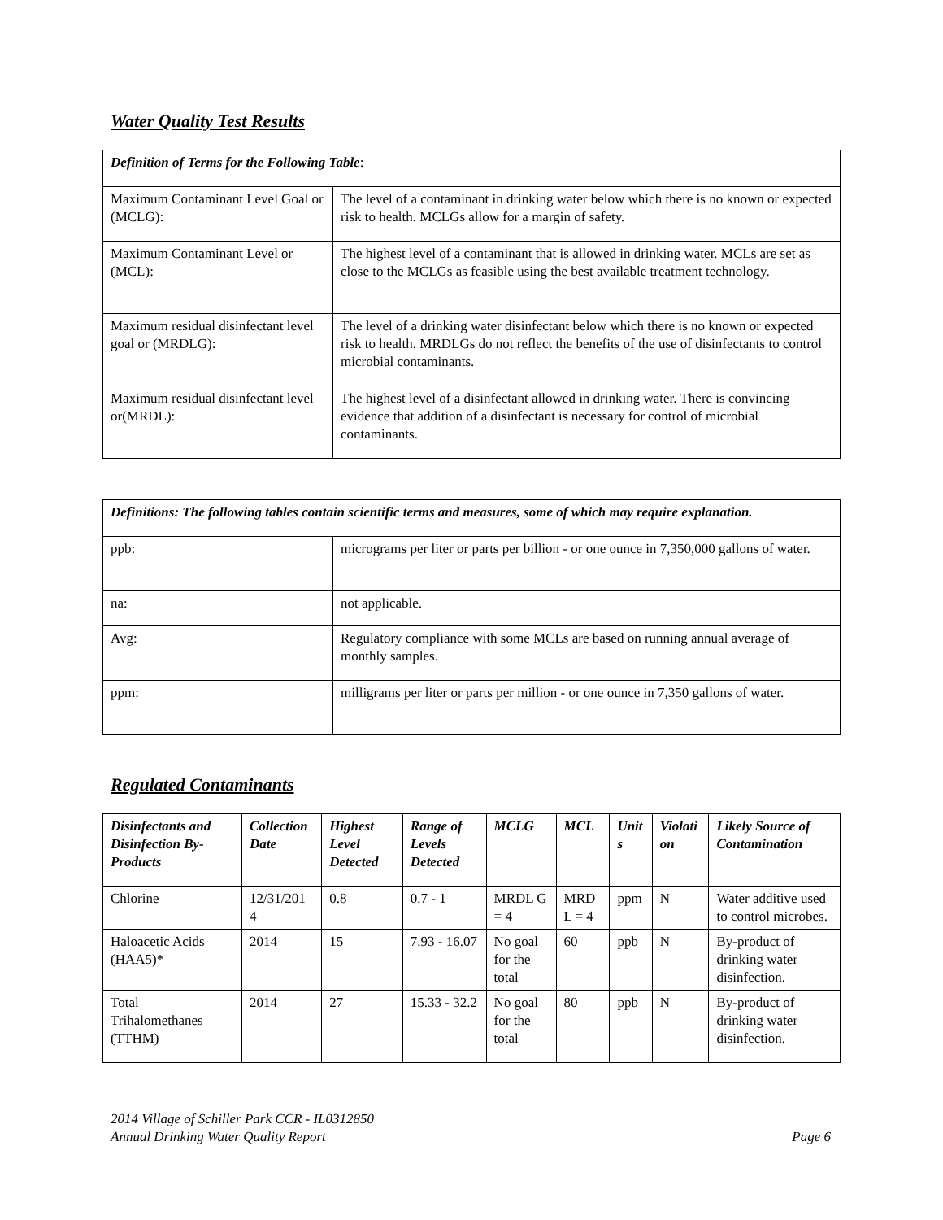Water Quality Test Results
| Definition of Terms for the Following Table : | |
| Maximum Contaminant Level Goal or (MCLG): | The level of a contaminant in drinking water below which there is no known or expected risk to health. MCLGs allow for a margin of safety. |
| Maximum Contaminant Level or (MCL): | The highest level of a contaminant that is allowed in drinking water. MCLs are set as close to the MCLGs as feasible using the best available treatment technology. |
| Maximum residual disinfectant level goal or (MRDLG): | The level of a drinking water disinfectant below which there is no known or expected risk to health. MRDLGs do not reflect the benefits of the use of disinfectants to control microbial contaminants. |
| Maximum residual disinfectant level or(MRDL): | The highest level of a disinfectant allowed in drinking water. There is convincing evidence that addition of a disinfectant is necessary for control of microbial contaminants. |
| Definitions: The following tables contain scientific terms and measures, some of which may require explanation. | |
| ppb: | micrograms per liter or parts per billion - or one ounce in 7,350,000 gallons of water. |
| na: | not applicable. |
| Avg: | Regulatory compliance with some MCLs are based on running annual average of monthly samples. |
| ppm: | milligrams per liter or parts per million - or one ounce in 7,350 gallons of water. |
Regulated Contaminants
| Disinfectants and Disinfection By-Products | Collection Date | Highest Level Detected | Range of Levels Detected | MCLG | MCL | Unit s | Violati on | Likely Source of Contamination |
| --- | --- | --- | --- | --- | --- | --- | --- | --- |
| Chlorine | 12/31/201 4 | 0.8 | 0.7 - 1 | MRDL G = 4 | MRD L = 4 | ppm | N | Water additive used to control microbes. |
| Haloacetic Acids (HAA5)* | 2014 | 15 | 7.93 - 16.07 | No goal for the total | 60 | ppb | N | By-product of drinking water disinfection. |
| Total Trihalomethanes (TTHM) | 2014 | 27 | 15.33 - 32.2 | No goal for the total | 80 | ppb | N | By-product of drinking water disinfection. |
2014 Village of Schiller Park CCR - IL0312850
Annual Drinking Water Quality Report Page 6